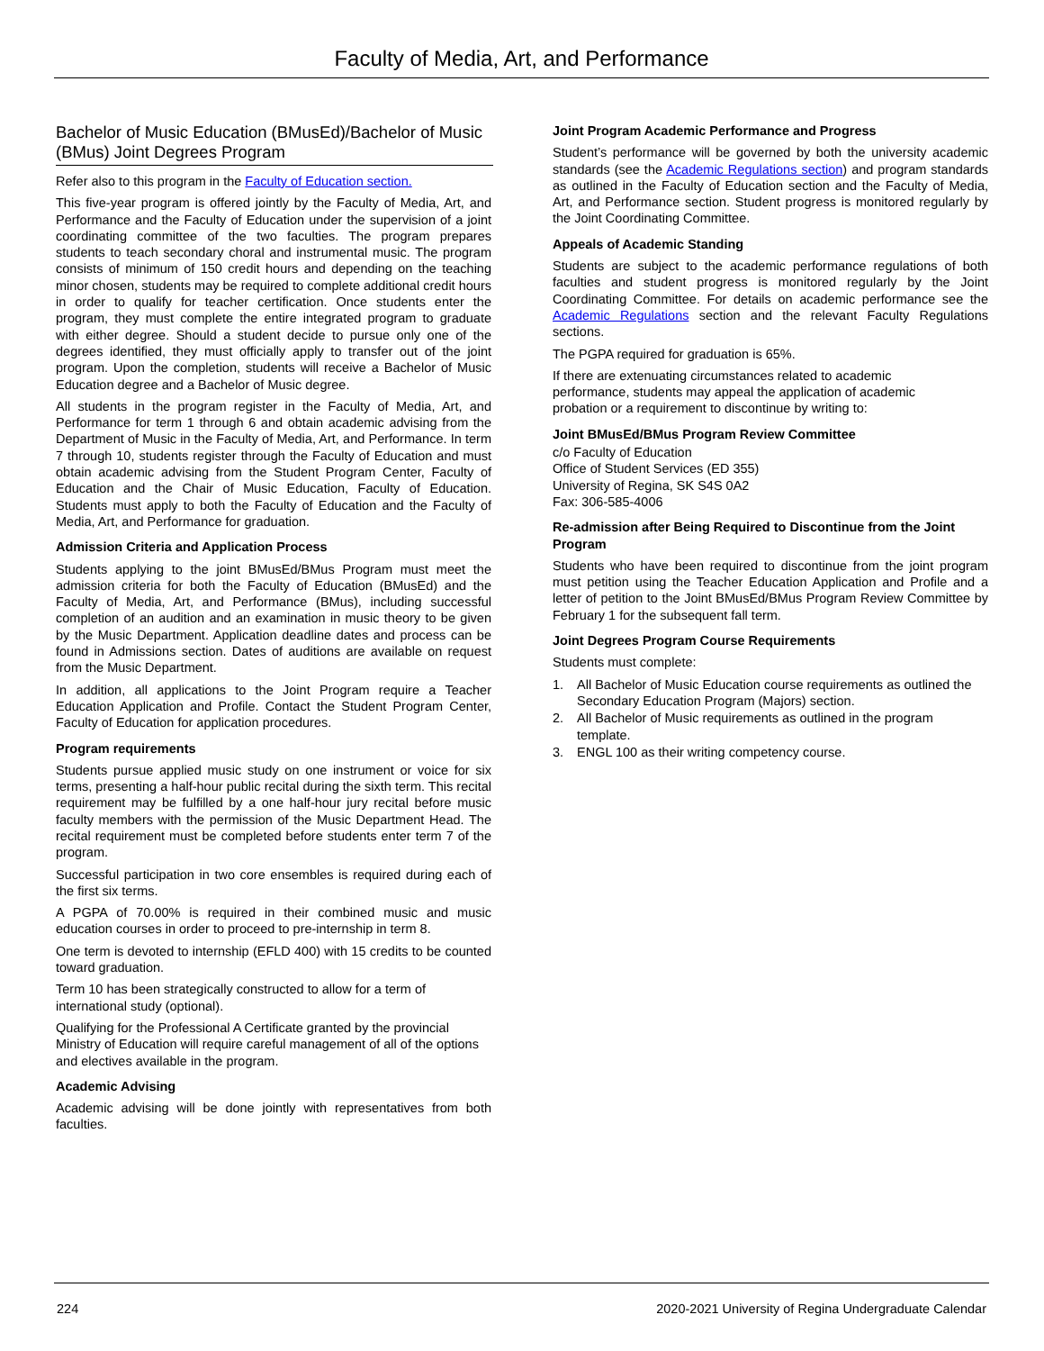Faculty of Media, Art, and Performance
Bachelor of Music Education (BMusEd)/Bachelor of Music (BMus) Joint Degrees Program
Refer also to this program in the Faculty of Education section.
This five-year program is offered jointly by the Faculty of Media, Art, and Performance and the Faculty of Education under the supervision of a joint coordinating committee of the two faculties. The program prepares students to teach secondary choral and instrumental music. The program consists of minimum of 150 credit hours and depending on the teaching minor chosen, students may be required to complete additional credit hours in order to qualify for teacher certification. Once students enter the program, they must complete the entire integrated program to graduate with either degree. Should a student decide to pursue only one of the degrees identified, they must officially apply to transfer out of the joint program. Upon the completion, students will receive a Bachelor of Music Education degree and a Bachelor of Music degree.
All students in the program register in the Faculty of Media, Art, and Performance for term 1 through 6 and obtain academic advising from the Department of Music in the Faculty of Media, Art, and Performance. In term 7 through 10, students register through the Faculty of Education and must obtain academic advising from the Student Program Center, Faculty of Education and the Chair of Music Education, Faculty of Education. Students must apply to both the Faculty of Education and the Faculty of Media, Art, and Performance for graduation.
Admission Criteria and Application Process
Students applying to the joint BMusEd/BMus Program must meet the admission criteria for both the Faculty of Education (BMusEd) and the Faculty of Media, Art, and Performance (BMus), including successful completion of an audition and an examination in music theory to be given by the Music Department. Application deadline dates and process can be found in Admissions section. Dates of auditions are available on request from the Music Department.
In addition, all applications to the Joint Program require a Teacher Education Application and Profile. Contact the Student Program Center, Faculty of Education for application procedures.
Program requirements
Students pursue applied music study on one instrument or voice for six terms, presenting a half-hour public recital during the sixth term. This recital requirement may be fulfilled by a one half-hour jury recital before music faculty members with the permission of the Music Department Head. The recital requirement must be completed before students enter term 7 of the program.
Successful participation in two core ensembles is required during each of the first six terms.
A PGPA of 70.00% is required in their combined music and music education courses in order to proceed to pre-internship in term 8.
One term is devoted to internship (EFLD 400) with 15 credits to be counted toward graduation.
Term 10 has been strategically constructed to allow for a term of international study (optional).
Qualifying for the Professional A Certificate granted by the provincial Ministry of Education will require careful management of all of the options and electives available in the program.
Academic Advising
Academic advising will be done jointly with representatives from both faculties.
Joint Program Academic Performance and Progress
Student’s performance will be governed by both the university academic standards (see the Academic Regulations section) and program standards as outlined in the Faculty of Education section and the Faculty of Media, Art, and Performance section. Student progress is monitored regularly by the Joint Coordinating Committee.
Appeals of Academic Standing
Students are subject to the academic performance regulations of both faculties and student progress is monitored regularly by the Joint Coordinating Committee. For details on academic performance see the Academic Regulations section and the relevant Faculty Regulations sections.
The PGPA required for graduation is 65%.
If there are extenuating circumstances related to academic
performance, students may appeal the application of academic
probation or a requirement to discontinue by writing to:
Joint BMusEd/BMus Program Review Committee
c/o Faculty of Education
Office of Student Services (ED 355)
University of Regina, SK S4S 0A2
Fax: 306-585-4006
Re-admission after Being Required to Discontinue from the Joint Program
Students who have been required to discontinue from the joint program must petition using the Teacher Education Application and Profile and a letter of petition to the Joint BMusEd/BMus Program Review Committee by February 1 for the subsequent fall term.
Joint Degrees Program Course Requirements
Students must complete:
1. All Bachelor of Music Education course requirements as outlined the Secondary Education Program (Majors) section.
2. All Bachelor of Music requirements as outlined in the program template.
3. ENGL 100 as their writing competency course.
224 2020-2021 University of Regina Undergraduate Calendar